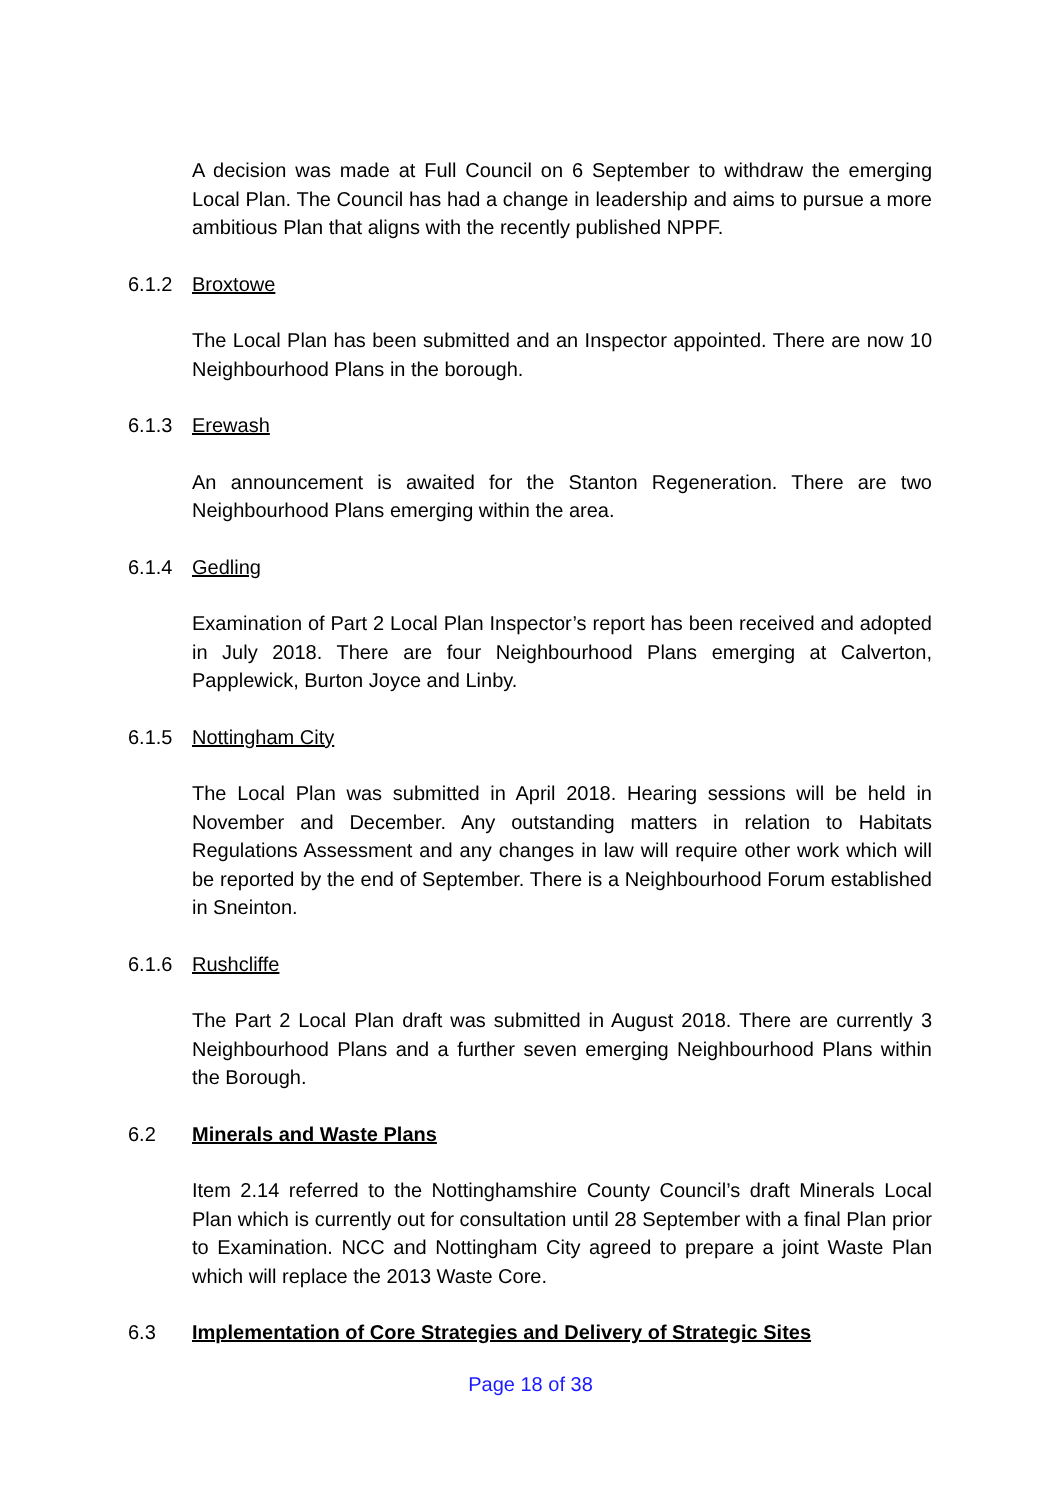A decision was made at Full Council on 6 September to withdraw the emerging Local Plan. The Council has had a change in leadership and aims to pursue a more ambitious Plan that aligns with the recently published NPPF.
6.1.2 Broxtowe
The Local Plan has been submitted and an Inspector appointed. There are now 10 Neighbourhood Plans in the borough.
6.1.3 Erewash
An announcement is awaited for the Stanton Regeneration. There are two Neighbourhood Plans emerging within the area.
6.1.4 Gedling
Examination of Part 2 Local Plan Inspector’s report has been received and adopted in July 2018. There are four Neighbourhood Plans emerging at Calverton, Papplewick, Burton Joyce and Linby.
6.1.5 Nottingham City
The Local Plan was submitted in April 2018. Hearing sessions will be held in November and December. Any outstanding matters in relation to Habitats Regulations Assessment and any changes in law will require other work which will be reported by the end of September. There is a Neighbourhood Forum established in Sneinton.
6.1.6 Rushcliffe
The Part 2 Local Plan draft was submitted in August 2018. There are currently 3 Neighbourhood Plans and a further seven emerging Neighbourhood Plans within the Borough.
6.2 Minerals and Waste Plans
Item 2.14 referred to the Nottinghamshire County Council’s draft Minerals Local Plan which is currently out for consultation until 28 September with a final Plan prior to Examination. NCC and Nottingham City agreed to prepare a joint Waste Plan which will replace the 2013 Waste Core.
6.3 Implementation of Core Strategies and Delivery of Strategic Sites
Page 18 of 38